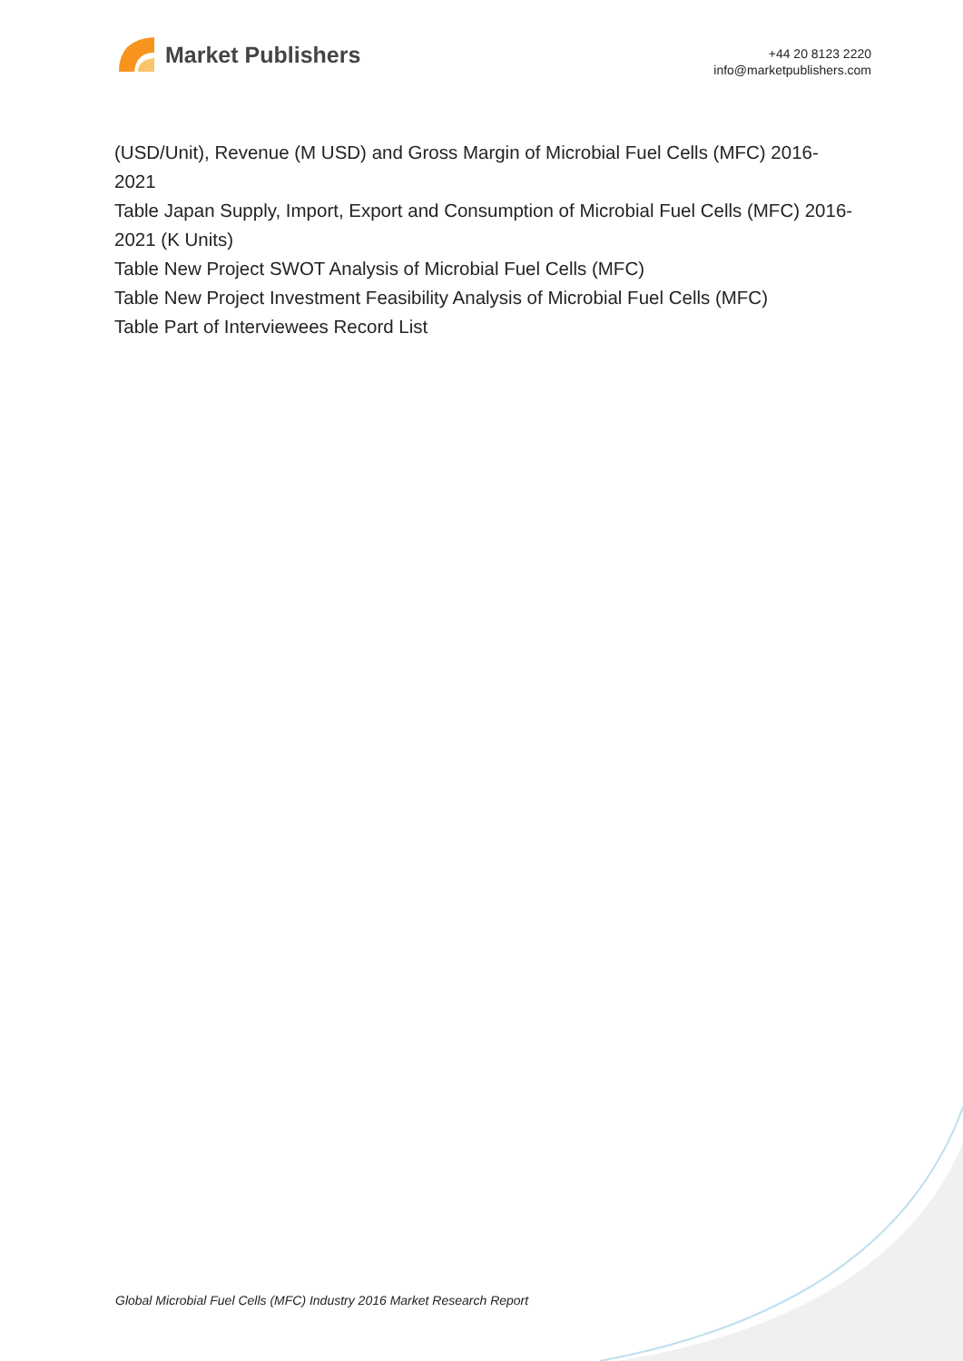Market Publishers
+44 20 8123 2220
info@marketpublishers.com
(USD/Unit), Revenue (M USD) and Gross Margin of Microbial Fuel Cells (MFC) 2016-2021
Table Japan Supply, Import, Export and Consumption of Microbial Fuel Cells (MFC) 2016-2021 (K Units)
Table New Project SWOT Analysis of Microbial Fuel Cells (MFC)
Table New Project Investment Feasibility Analysis of Microbial Fuel Cells (MFC)
Table Part of Interviewees Record List
Global Microbial Fuel Cells (MFC) Industry 2016 Market Research Report